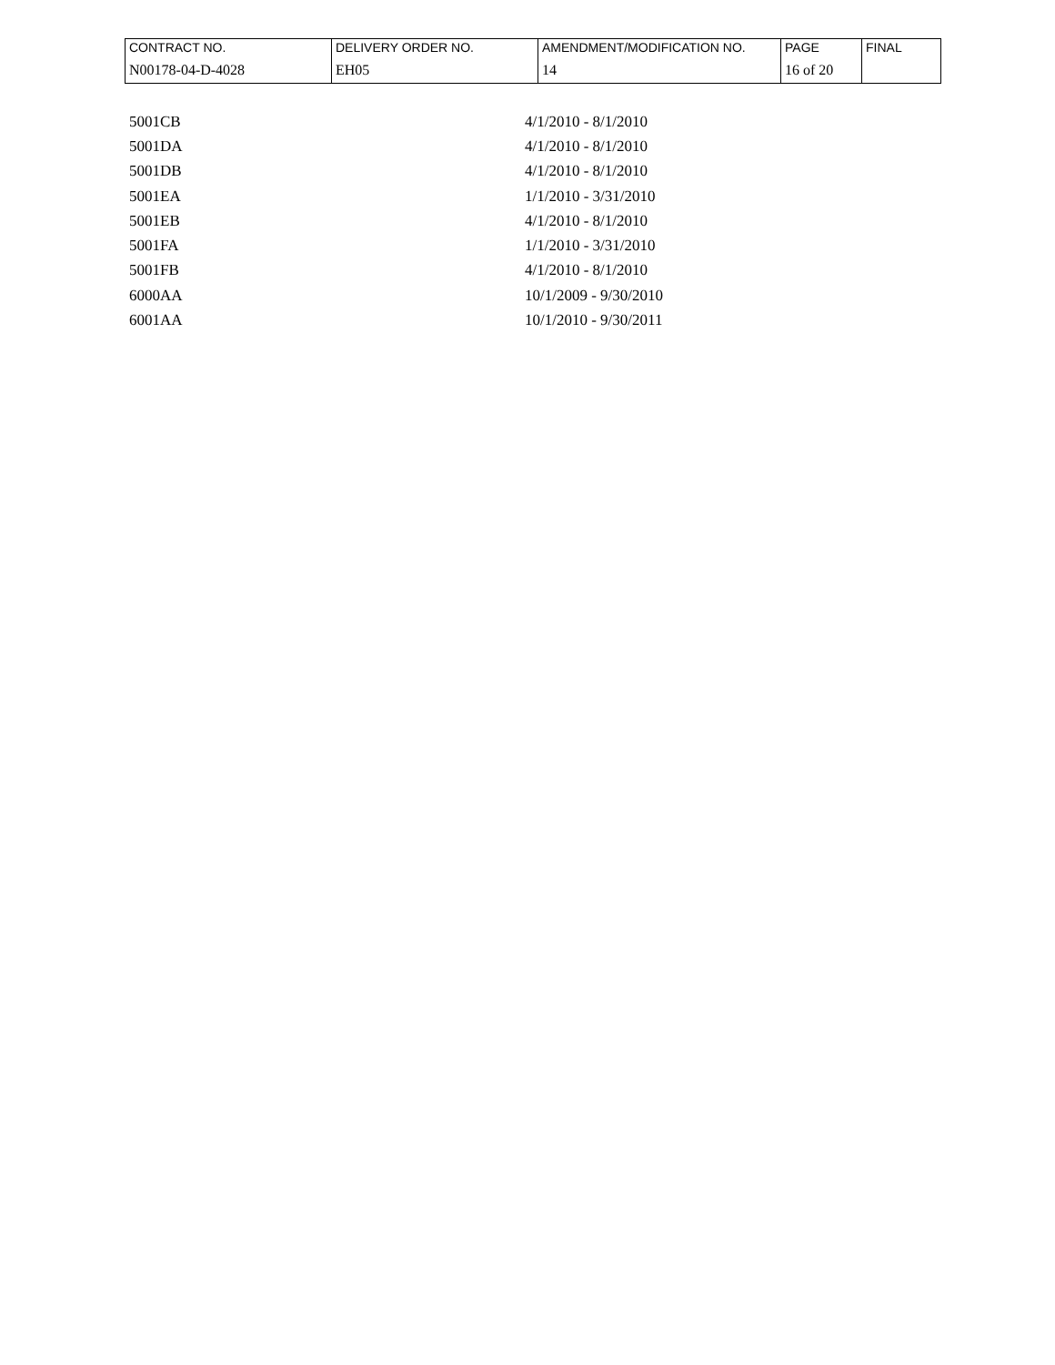| CONTRACT NO. | DELIVERY ORDER NO. | AMENDMENT/MODIFICATION NO. | PAGE | FINAL |
| N00178-04-D-4028 | EH05 | 14 | 16 of 20 | |
| 5001CB | 4/1/2010 - 8/1/2010 |
| 5001DA | 4/1/2010 - 8/1/2010 |
| 5001DB | 4/1/2010 - 8/1/2010 |
| 5001EA | 1/1/2010 - 3/31/2010 |
| 5001EB | 4/1/2010 - 8/1/2010 |
| 5001FA | 1/1/2010 - 3/31/2010 |
| 5001FB | 4/1/2010 - 8/1/2010 |
| 6000AA | 10/1/2009 - 9/30/2010 |
| 6001AA | 10/1/2010 - 9/30/2011 |